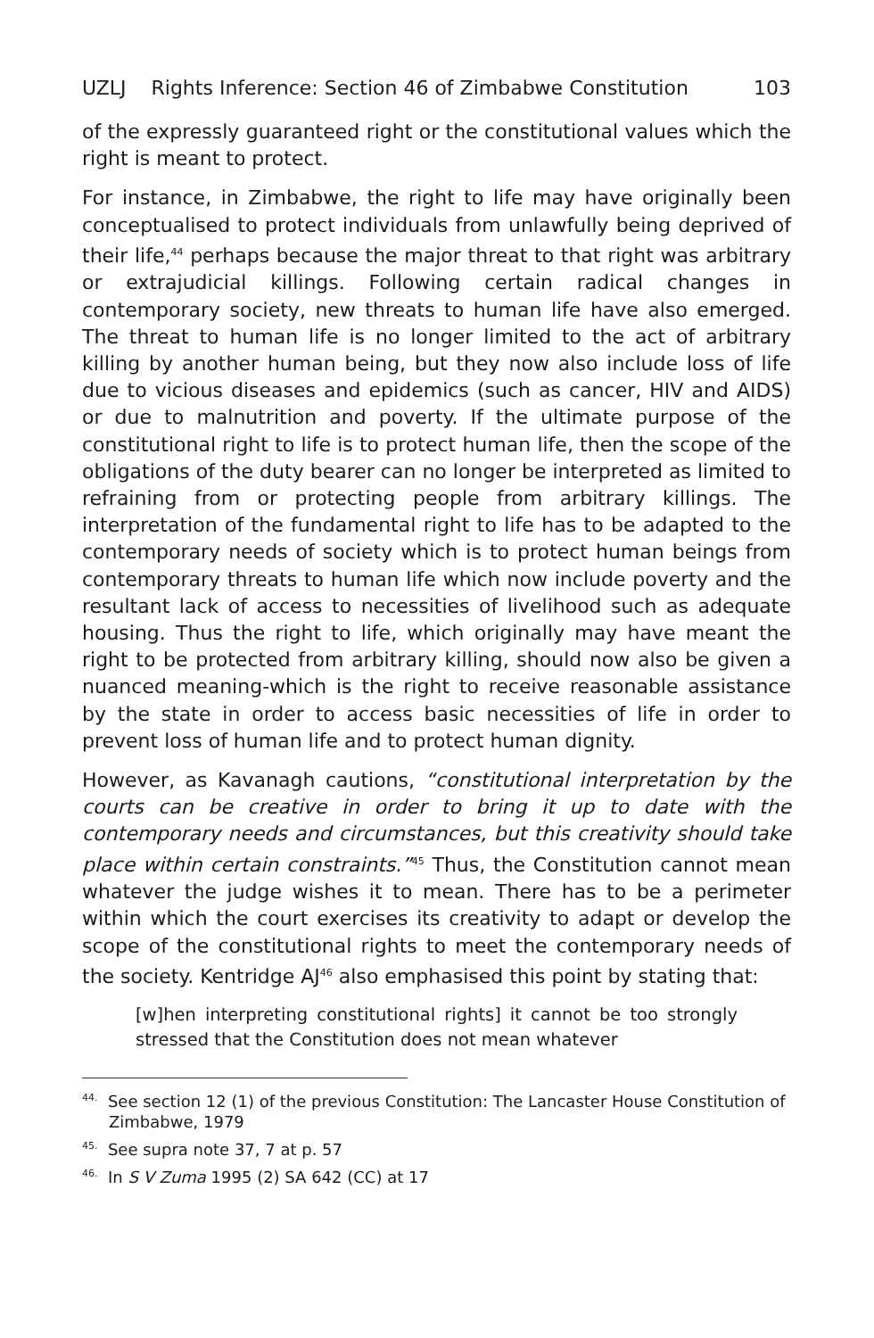UZLJ Rights Inference: Section 46 of Zimbabwe Constitution 103
of the expressly guaranteed right or the constitutional values which the right is meant to protect.
For instance, in Zimbabwe, the right to life may have originally been conceptualised to protect individuals from unlawfully being deprived of their life,<sup>44</sup> perhaps because the major threat to that right was arbitrary or extrajudicial killings. Following certain radical changes in contemporary society, new threats to human life have also emerged. The threat to human life is no longer limited to the act of arbitrary killing by another human being, but they now also include loss of life due to vicious diseases and epidemics (such as cancer, HIV and AIDS) or due to malnutrition and poverty. If the ultimate purpose of the constitutional right to life is to protect human life, then the scope of the obligations of the duty bearer can no longer be interpreted as limited to refraining from or protecting people from arbitrary killings. The interpretation of the fundamental right to life has to be adapted to the contemporary needs of society which is to protect human beings from contemporary threats to human life which now include poverty and the resultant lack of access to necessities of livelihood such as adequate housing. Thus the right to life, which originally may have meant the right to be protected from arbitrary killing, should now also be given a nuanced meaning-which is the right to receive reasonable assistance by the state in order to access basic necessities of life in order to prevent loss of human life and to protect human dignity.
However, as Kavanagh cautions, “constitutional interpretation by the courts can be creative in order to bring it up to date with the contemporary needs and circumstances, but this creativity should take place within certain constraints.”<sup>45</sup> Thus, the Constitution cannot mean whatever the judge wishes it to mean. There has to be a perimeter within which the court exercises its creativity to adapt or develop the scope of the constitutional rights to meet the contemporary needs of the society. Kentridge AJ<sup>46</sup> also emphasised this point by stating that:
[w]hen interpreting constitutional rights] it cannot be too strongly stressed that the Constitution does not mean whatever
<sup>44.</sup> See section 12 (1) of the previous Constitution: The Lancaster House Constitution of Zimbabwe, 1979
<sup>45.</sup> See supra note 37, 7 at p. 57
<sup>46.</sup> In S V Zuma 1995 (2) SA 642 (CC) at 17